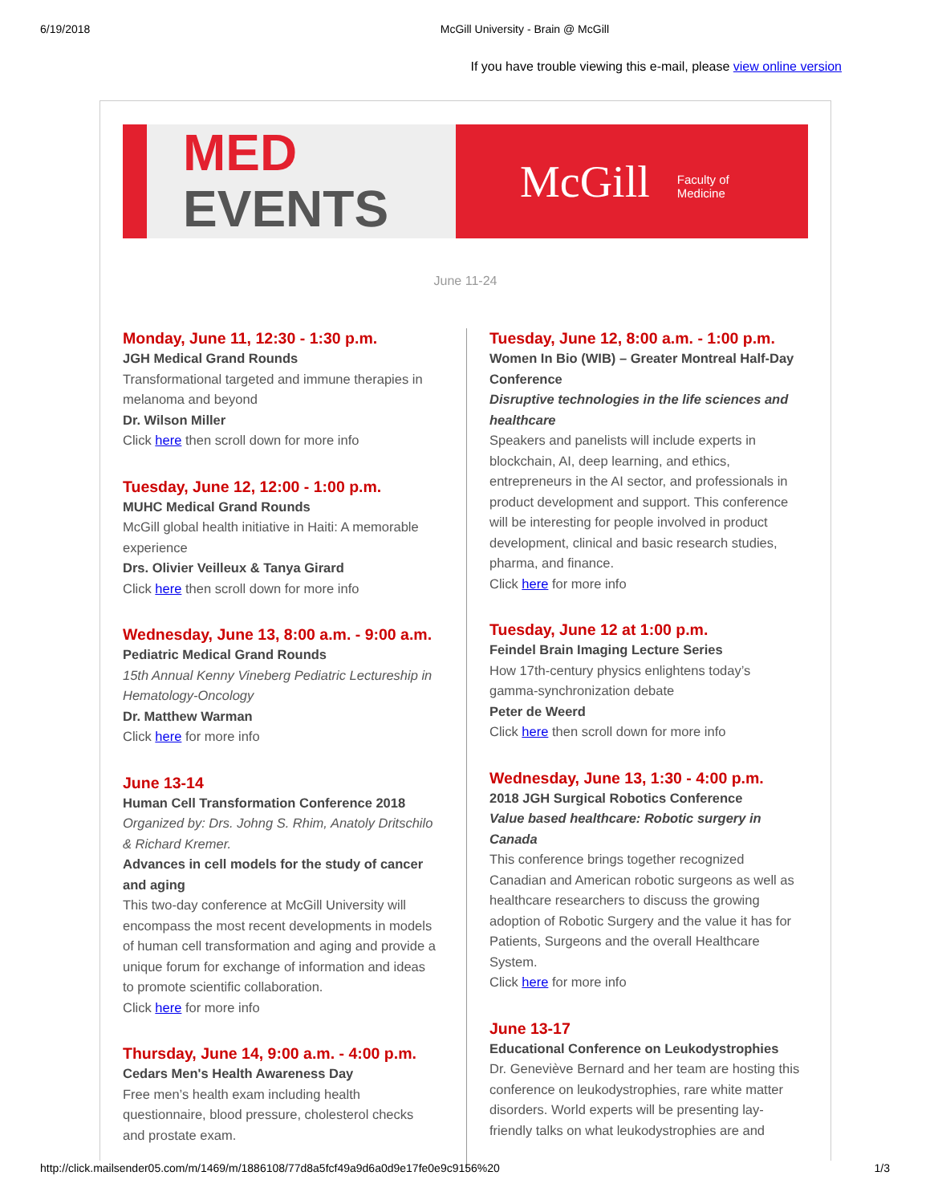6/19/2018 McGill University - Brain @ McGill
If you have trouble viewing this e-mail, please view online version
MED
EVENTS
McGill Faculty of
Medicine
June 11-24
Monday, June 11, 12:30 - 1:30 p.m.
JGH Medical Grand Rounds
Transformational targeted and immune therapies in melanoma and beyond
Dr. Wilson Miller
Click here then scroll down for more info
Tuesday, June 12, 12:00 - 1:00 p.m.
MUHC Medical Grand Rounds
McGill global health initiative in Haiti: A memorable experience
Drs. Olivier Veilleux & Tanya Girard
Click here then scroll down for more info
Wednesday, June 13, 8:00 a.m. - 9:00 a.m.
Pediatric Medical Grand Rounds
15th Annual Kenny Vineberg Pediatric Lectureship in Hematology-Oncology
Dr. Matthew Warman
Click here for more info
June 13-14
Human Cell Transformation Conference 2018
Organized by: Drs. Johng S. Rhim, Anatoly Dritschilo & Richard Kremer.
Advances in cell models for the study of cancer and aging
This two-day conference at McGill University will encompass the most recent developments in models of human cell transformation and aging and provide a unique forum for exchange of information and ideas to promote scientific collaboration.
Click here for more info
Thursday, June 14, 9:00 a.m. - 4:00 p.m.
Cedars Men's Health Awareness Day
Free men’s health exam including health questionnaire, blood pressure, cholesterol checks and prostate exam.
Tuesday, June 12, 8:00 a.m. - 1:00 p.m.
Women In Bio (WIB) – Greater Montreal Half-Day Conference
Disruptive technologies in the life sciences and healthcare
Speakers and panelists will include experts in blockchain, AI, deep learning, and ethics, entrepreneurs in the AI sector, and professionals in product development and support. This conference will be interesting for people involved in product development, clinical and basic research studies, pharma, and finance.
Click here for more info
Tuesday, June 12 at 1:00 p.m.
Feindel Brain Imaging Lecture Series
How 17th-century physics enlightens today’s gamma-synchronization debate
Peter de Weerd
Click here then scroll down for more info
Wednesday, June 13, 1:30 - 4:00 p.m.
2018 JGH Surgical Robotics Conference
Value based healthcare: Robotic surgery in Canada
This conference brings together recognized Canadian and American robotic surgeons as well as healthcare researchers to discuss the growing adoption of Robotic Surgery and the value it has for Patients, Surgeons and the overall Healthcare System.
Click here for more info
June 13-17
Educational Conference on Leukodystrophies
Dr. Geneviève Bernard and her team are hosting this conference on leukodystrophies, rare white matter disorders. World experts will be presenting lay-friendly talks on what leukodystrophies are and
http://click.mailsender05.com/m/1469/m/1886108/77d8a5fcf49a9d6a0d9e17fe0e9c9156%20 1/3